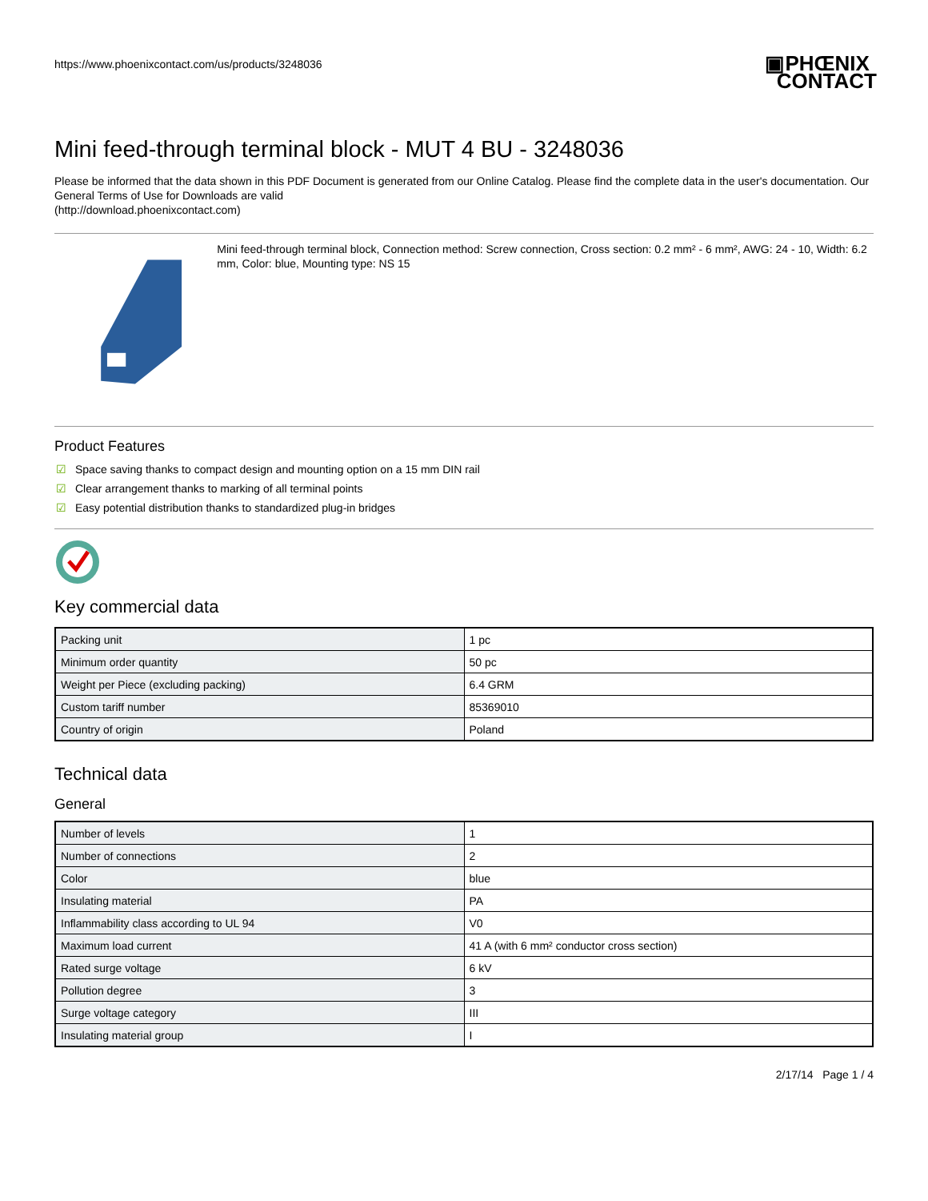https://www.phoenixcontact.com/us/products/3248036
▣PHŒNIX
CONTACT
Mini feed-through terminal block - MUT 4 BU - 3248036
Please be informed that the data shown in this PDF Document is generated from our Online Catalog. Please find the complete data in the user's documentation. Our General Terms of Use for Downloads are valid
(http://download.phoenixcontact.com)
Mini feed-through terminal block, Connection method: Screw connection, Cross section: 0.2 mm² - 6 mm², AWG: 24 - 10, Width: 6.2 mm, Color: blue, Mounting type: NS 15
Product Features
☑ Space saving thanks to compact design and mounting option on a 15 mm DIN rail
☑ Clear arrangement thanks to marking of all terminal points
☑ Easy potential distribution thanks to standardized plug-in bridges
Key commercial data
| Packing unit | 1 pc |
| Minimum order quantity | 50 pc |
| Weight per Piece (excluding packing) | 6.4 GRM |
| Custom tariff number | 85369010 |
| Country of origin | Poland |
Technical data
General
| Number of levels | 1 |
| Number of connections | 2 |
| Color | blue |
| Insulating material | PA |
| Inflammability class according to UL 94 | V0 |
| Maximum load current | 41 A (with 6 mm² conductor cross section) |
| Rated surge voltage | 6 kV |
| Pollution degree | 3 |
| Surge voltage category | III |
| Insulating material group | I |
2/17/14 Page 1 / 4